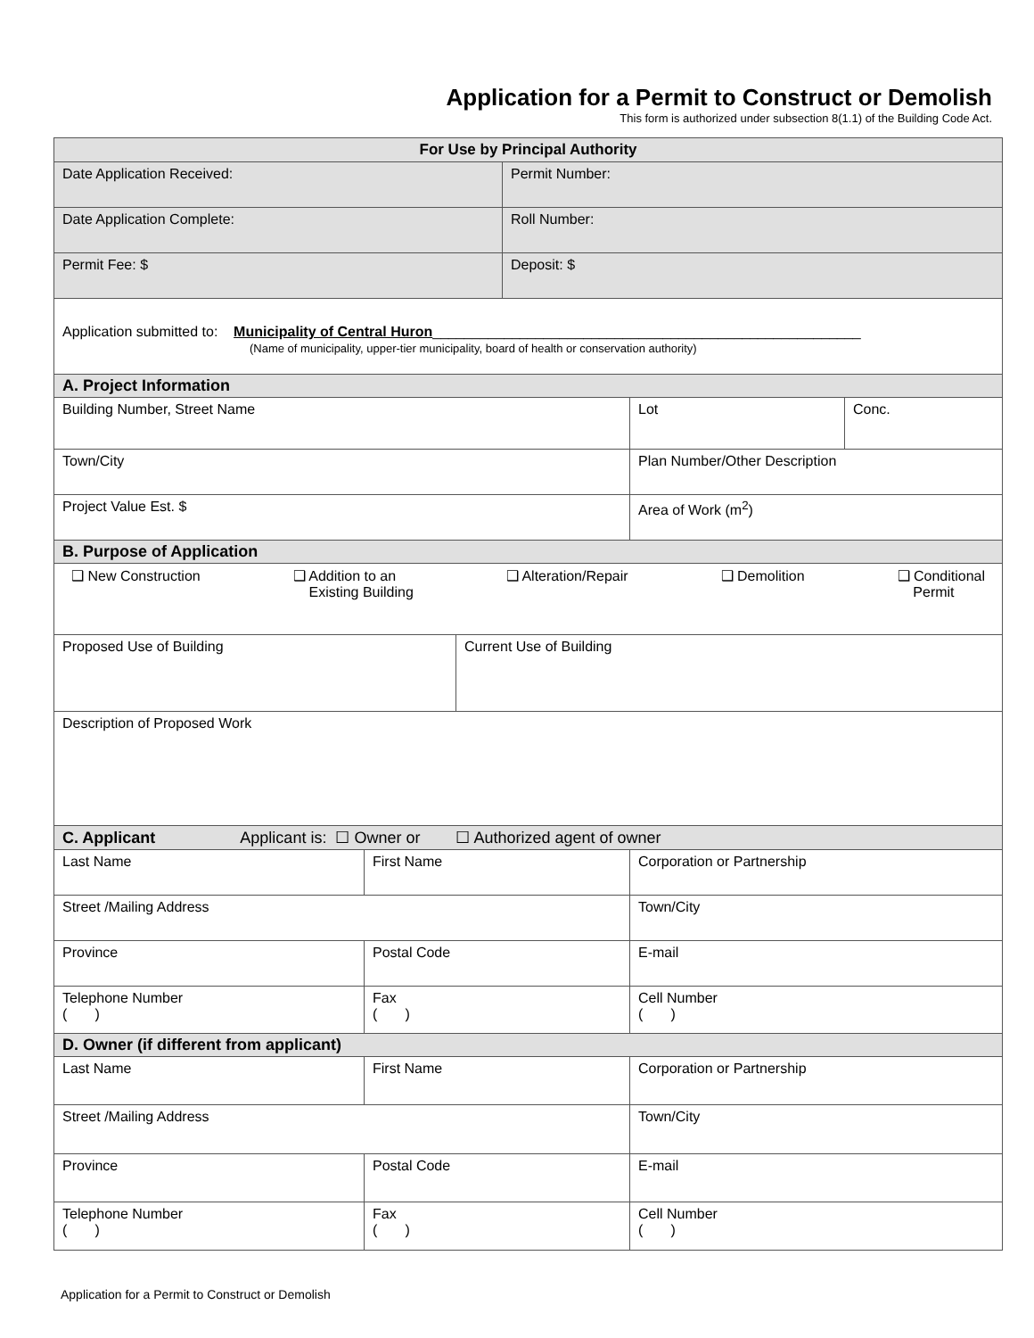Application for a Permit to Construct or Demolish
This form is authorized under subsection 8(1.1) of the Building Code Act.
| For Use by Principal Authority | | | | | |
| --- | --- | --- | --- | --- | --- |
| Date Application Received: | | | Permit Number: | | |
| Date Application Complete: | | | Roll Number: | | |
| Permit Fee: $ | | | Deposit: $ | | |
| Application submitted to: Municipality of Central Huron ______________________________________________________ (Name of municipality, upper-tier municipality, board of health or conservation authority) | | | | | |
| A. Project Information | | | | | |
| Building Number, Street Name | | | | Lot | Conc. |
| Town/City | | | | Plan Number/Other Description | |
| Project Value Est. $ | | | | Area of Work (m<sup>2</sup>) | |
| B. Purpose of Application | | | | | |
| ❑ New Construction ❑ Addition to an Existing Building ❑ Alteration/Repair ❑ Demolition ❑ Conditional Permit | | | | | |
| Proposed Use of Building | | Current Use of Building | | | |
| Description of Proposed Work | | | | | |
| C. Applicant Applicant is: ☐ Owner or ☐ Authorized agent of owner | | | | | |
| Last Name | First Name | | | Corporation or Partnership | |
| Street /Mailing Address | | | | Town/City | |
| Province | Postal Code | | | E-mail | |
| Telephone Number ( ) | Fax ( ) | | | Cell Number ( ) | |
| D. Owner (if different from applicant) | | | | | |
| Last Name | First Name | | | Corporation or Partnership | |
| Street /Mailing Address | | | | Town/City | |
| Province | Postal Code | | | E-mail | |
| Telephone Number ( ) | Fax ( ) | | | Cell Number ( ) | |
Application for a Permit to Construct or Demolish